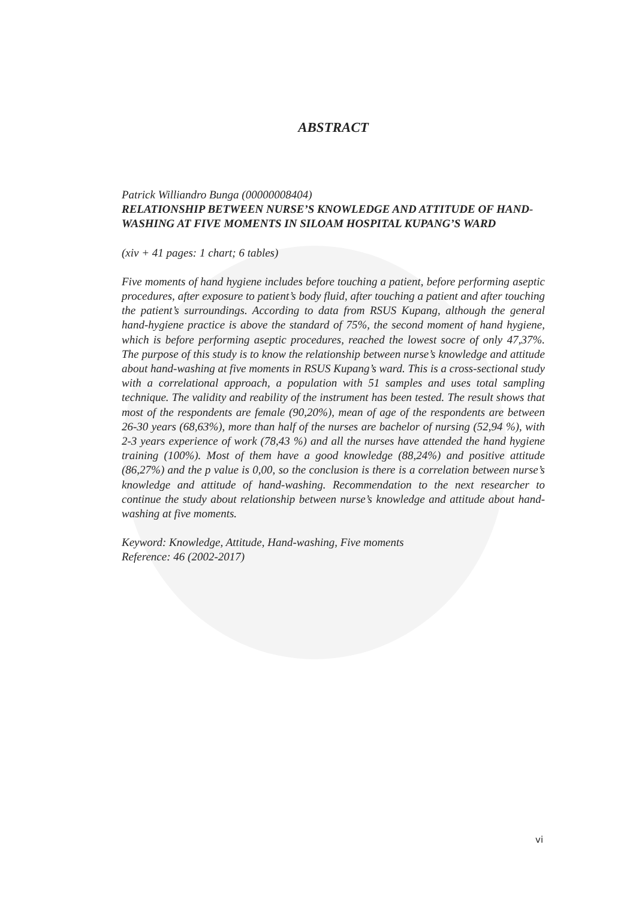ABSTRACT
Patrick Williandro Bunga (00000008404)
RELATIONSHIP BETWEEN NURSE’S KNOWLEDGE AND ATTITUDE OF HAND-WASHING AT FIVE MOMENTS IN SILOAM HOSPITAL KUPANG’S WARD
(xiv + 41 pages: 1 chart; 6 tables)
Five moments of hand hygiene includes before touching a patient, before performing aseptic procedures, after exposure to patient’s body fluid, after touching a patient and after touching the patient’s surroundings. According to data from RSUS Kupang, although the general hand-hygiene practice is above the standard of 75%, the second moment of hand hygiene, which is before performing aseptic procedures, reached the lowest socre of only 47,37%. The purpose of this study is to know the relationship between nurse’s knowledge and attitude about hand-washing at five moments in RSUS Kupang’s ward. This is a cross-sectional study with a correlational approach, a population with 51 samples and uses total sampling technique. The validity and reability of the instrument has been tested. The result shows that most of the respondents are female (90,20%), mean of age of the respondents are between 26-30 years (68,63%), more than half of the nurses are bachelor of nursing (52,94 %), with 2-3 years experience of work (78,43 %) and all the nurses have attended the hand hygiene training (100%). Most of them have a good knowledge (88,24%) and positive attitude (86,27%) and the p value is 0,00, so the conclusion is there is a correlation between nurse’s knowledge and attitude of hand-washing. Recommendation to the next researcher to continue the study about relationship between nurse’s knowledge and attitude about hand-washing at five moments.
Keyword: Knowledge, Attitude, Hand-washing, Five moments
Reference: 46 (2002-2017)
vi